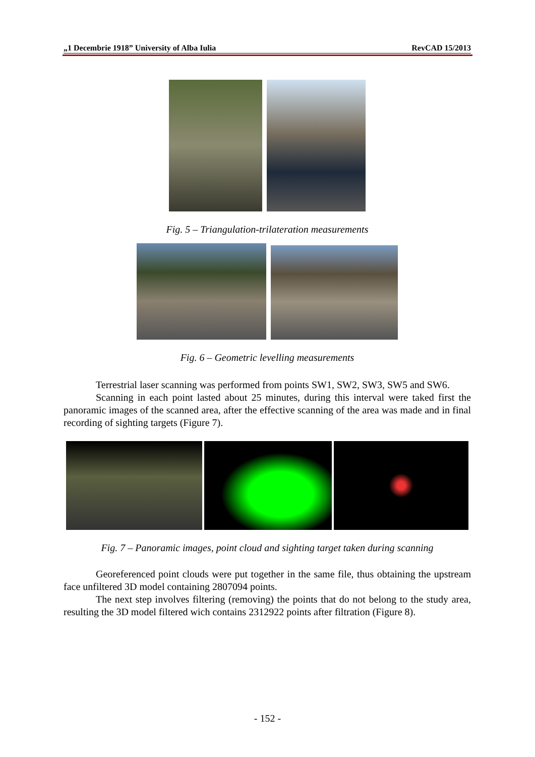„1 Decembrie 1918” University of Alba Iulia RevCAD 15/2013
Fig. 5 – Triangulation-trilateration measurements
Fig. 6 – Geometric levelling measurements
Terrestrial laser scanning was performed from points SW1, SW2, SW3, SW5 and SW6.
Scanning in each point lasted about 25 minutes, during this interval were taked first the panoramic images of the scanned area, after the effective scanning of the area was made and in final recording of sighting targets (Figure 7).
Fig. 7 – Panoramic images, point cloud and sighting target taken during scanning
Georeferenced point clouds were put together in the same file, thus obtaining the upstream face unfiltered 3D model containing 2807094 points.
The next step involves filtering (removing) the points that do not belong to the study area, resulting the 3D model filtered wich contains 2312922 points after filtration (Figure 8).
- 152 -